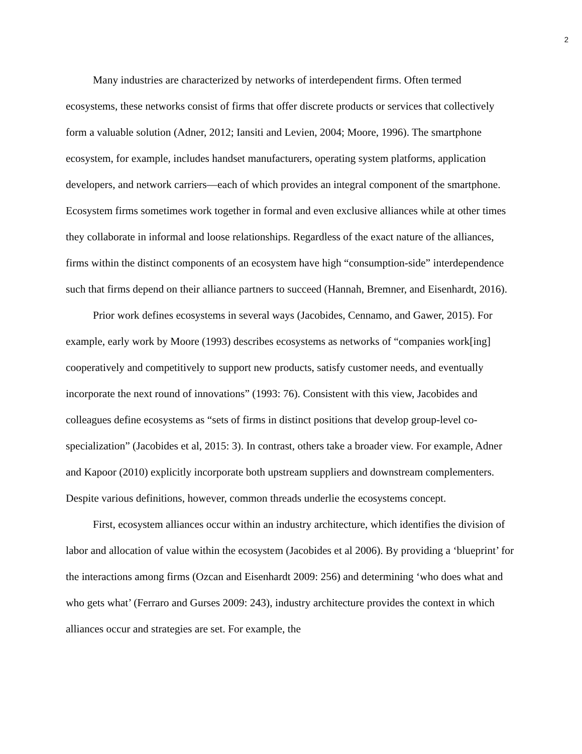2
Many industries are characterized by networks of interdependent firms. Often termed ecosystems, these networks consist of firms that offer discrete products or services that collectively form a valuable solution (Adner, 2012; Iansiti and Levien, 2004; Moore, 1996). The smartphone ecosystem, for example, includes handset manufacturers, operating system platforms, application developers, and network carriers—each of which provides an integral component of the smartphone. Ecosystem firms sometimes work together in formal and even exclusive alliances while at other times they collaborate in informal and loose relationships. Regardless of the exact nature of the alliances, firms within the distinct components of an ecosystem have high “consumption-side” interdependence such that firms depend on their alliance partners to succeed (Hannah, Bremner, and Eisenhardt, 2016).
Prior work defines ecosystems in several ways (Jacobides, Cennamo, and Gawer, 2015). For example, early work by Moore (1993) describes ecosystems as networks of “companies work[ing] cooperatively and competitively to support new products, satisfy customer needs, and eventually incorporate the next round of innovations” (1993: 76). Consistent with this view, Jacobides and colleagues define ecosystems as “sets of firms in distinct positions that develop group-level co-specialization” (Jacobides et al, 2015: 3). In contrast, others take a broader view. For example, Adner and Kapoor (2010) explicitly incorporate both upstream suppliers and downstream complementers. Despite various definitions, however, common threads underlie the ecosystems concept.
First, ecosystem alliances occur within an industry architecture, which identifies the division of labor and allocation of value within the ecosystem (Jacobides et al 2006). By providing a ‘blueprint’ for the interactions among firms (Ozcan and Eisenhardt 2009: 256) and determining ‘who does what and who gets what’ (Ferraro and Gurses 2009: 243), industry architecture provides the context in which alliances occur and strategies are set. For example, the